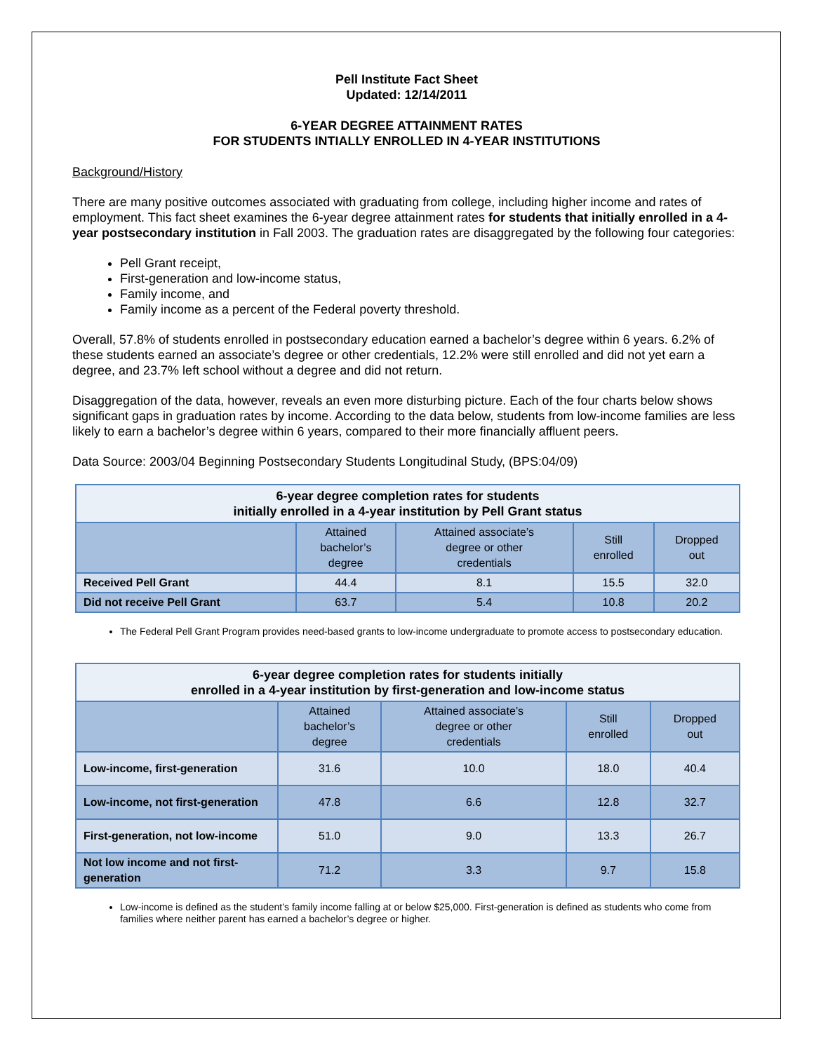Pell Institute Fact Sheet
Updated: 12/14/2011
6-YEAR DEGREE ATTAINMENT RATES
FOR STUDENTS INTIALLY ENROLLED IN 4-YEAR INSTITUTIONS
Background/History
There are many positive outcomes associated with graduating from college, including higher income and rates of employment. This fact sheet examines the 6-year degree attainment rates for students that initially enrolled in a 4-year postsecondary institution in Fall 2003. The graduation rates are disaggregated by the following four categories:
Pell Grant receipt,
First-generation and low-income status,
Family income, and
Family income as a percent of the Federal poverty threshold.
Overall, 57.8% of students enrolled in postsecondary education earned a bachelor’s degree within 6 years. 6.2% of these students earned an associate’s degree or other credentials, 12.2% were still enrolled and did not yet earn a degree, and 23.7% left school without a degree and did not return.
Disaggregation of the data, however, reveals an even more disturbing picture. Each of the four charts below shows significant gaps in graduation rates by income. According to the data below, students from low-income families are less likely to earn a bachelor’s degree within 6 years, compared to their more financially affluent peers.
Data Source: 2003/04 Beginning Postsecondary Students Longitudinal Study, (BPS:04/09)
| 6-year degree completion rates for students initially enrolled in a 4-year institution by Pell Grant status | | | | |
| --- | --- | --- | --- | --- |
| | Attained bachelor’s degree | Attained associate’s degree or other credentials | Still enrolled | Dropped out |
| Received Pell Grant | 44.4 | 8.1 | 15.5 | 32.0 |
| Did not receive Pell Grant | 63.7 | 5.4 | 10.8 | 20.2 |
The Federal Pell Grant Program provides need-based grants to low-income undergraduate to promote access to postsecondary education.
| 6-year degree completion rates for students initially enrolled in a 4-year institution by first-generation and low-income status | | | | |
| --- | --- | --- | --- | --- |
| | Attained bachelor’s degree | Attained associate’s degree or other credentials | Still enrolled | Dropped out |
| Low-income, first-generation | 31.6 | 10.0 | 18.0 | 40.4 |
| Low-income, not first-generation | 47.8 | 6.6 | 12.8 | 32.7 |
| First-generation, not low-income | 51.0 | 9.0 | 13.3 | 26.7 |
| Not low income and not first-generation | 71.2 | 3.3 | 9.7 | 15.8 |
Low-income is defined as the student’s family income falling at or below $25,000. First-generation is defined as students who come from families where neither parent has earned a bachelor’s degree or higher.